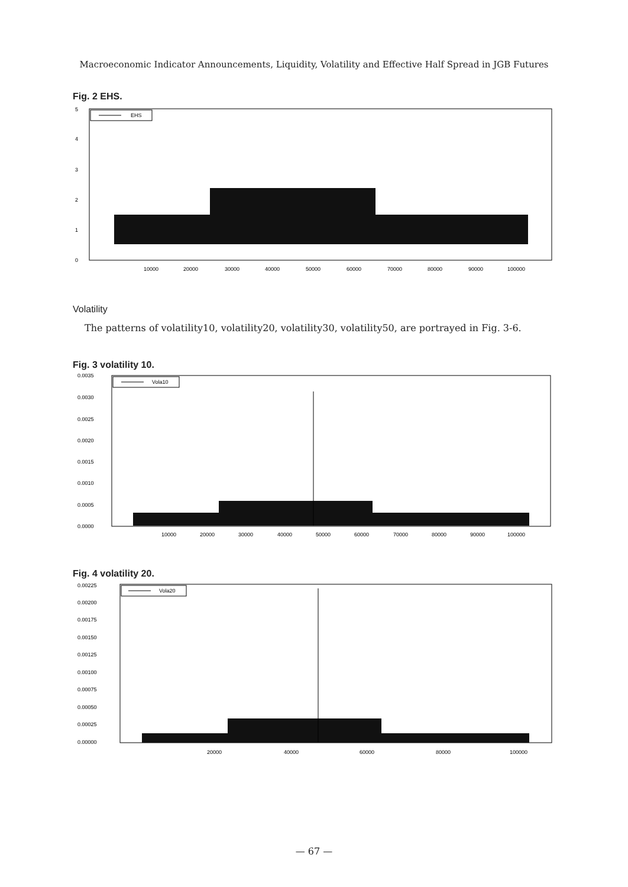Macroeconomic Indicator Announcements, Liquidity, Volatility and Effective Half Spread in JGB Futures
Fig. 2 EHS.
EHS
5
4
3
2
1
0
10000
20000
30000
40000
50000
60000
70000
80000
90000
100000
Volatility
The patterns of volatility10, volatility20, volatility30, volatility50, are portrayed in Fig. 3-6.
Fig. 3 volatility 10.
Vola10
0.0035
0.0030
0.0025
0.0020
0.0015
0.0010
0.0005
0.0000
10000
20000
30000
40000
50000
60000
70000
80000
90000
100000
Fig. 4 volatility 20.
Vola20
0.00225
0.00200
0.00175
0.00150
0.00125
0.00100
0.00075
0.00050
0.00025
0.00000
20000
40000
60000
80000
100000
— 67 —